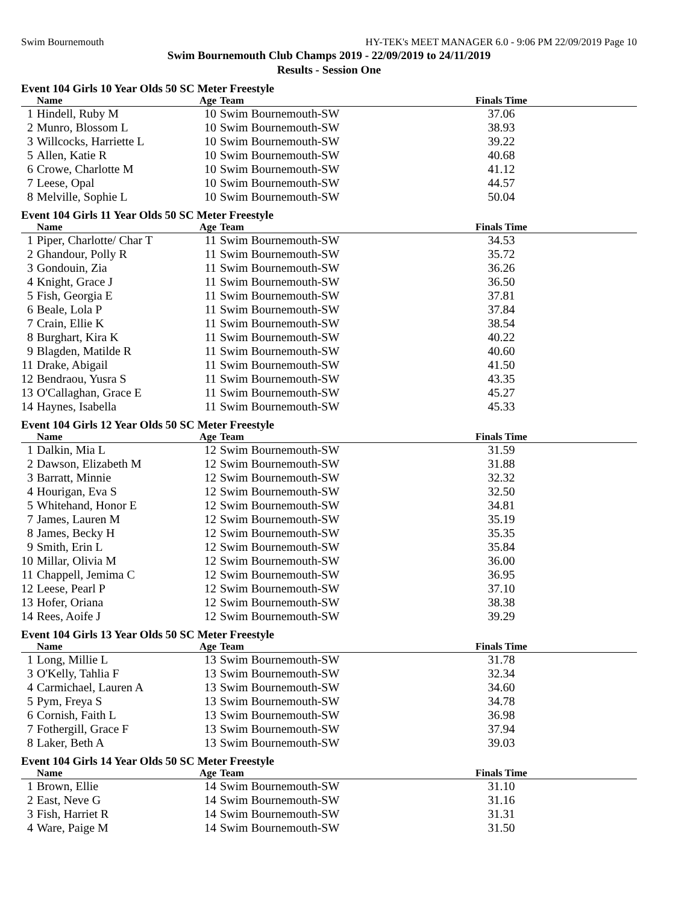Swim Bournemouth HY-TEK's MEET MANAGER 6.0 - 9:06 PM 22/09/2019 Page 10
Swim Bournemouth Club Champs 2019 - 22/09/2019 to 24/11/2019
Results - Session One
Event 104 Girls 10 Year Olds 50 SC Meter Freestyle
| | Name | Age | Team | | Finals Time | |
| --- | --- | --- | --- | --- | --- | --- |
| 1 | Hindell, Ruby M | 10 | Swim Bournemouth-SW | | 37.06 | |
| 2 | Munro, Blossom L | 10 | Swim Bournemouth-SW | | 38.93 | |
| 3 | Willcocks, Harriette L | 10 | Swim Bournemouth-SW | | 39.22 | |
| 5 | Allen, Katie R | 10 | Swim Bournemouth-SW | | 40.68 | |
| 6 | Crowe, Charlotte M | 10 | Swim Bournemouth-SW | | 41.12 | |
| 7 | Leese, Opal | 10 | Swim Bournemouth-SW | | 44.57 | |
| 8 | Melville, Sophie L | 10 | Swim Bournemouth-SW | | 50.04 | |
Event 104 Girls 11 Year Olds 50 SC Meter Freestyle
| | Name | Age | Team | | Finals Time | |
| --- | --- | --- | --- | --- | --- | --- |
| 1 | Piper, Charlotte/ Char T | 11 | Swim Bournemouth-SW | | 34.53 | |
| 2 | Ghandour, Polly R | 11 | Swim Bournemouth-SW | | 35.72 | |
| 3 | Gondouin, Zia | 11 | Swim Bournemouth-SW | | 36.26 | |
| 4 | Knight, Grace J | 11 | Swim Bournemouth-SW | | 36.50 | |
| 5 | Fish, Georgia E | 11 | Swim Bournemouth-SW | | 37.81 | |
| 6 | Beale, Lola P | 11 | Swim Bournemouth-SW | | 37.84 | |
| 7 | Crain, Ellie K | 11 | Swim Bournemouth-SW | | 38.54 | |
| 8 | Burghart, Kira K | 11 | Swim Bournemouth-SW | | 40.22 | |
| 9 | Blagden, Matilde R | 11 | Swim Bournemouth-SW | | 40.60 | |
| 11 | Drake, Abigail | 11 | Swim Bournemouth-SW | | 41.50 | |
| 12 | Bendraou, Yusra S | 11 | Swim Bournemouth-SW | | 43.35 | |
| 13 | O'Callaghan, Grace E | 11 | Swim Bournemouth-SW | | 45.27 | |
| 14 | Haynes, Isabella | 11 | Swim Bournemouth-SW | | 45.33 | |
Event 104 Girls 12 Year Olds 50 SC Meter Freestyle
| | Name | Age | Team | | Finals Time | |
| --- | --- | --- | --- | --- | --- | --- |
| 1 | Dalkin, Mia L | 12 | Swim Bournemouth-SW | | 31.59 | |
| 2 | Dawson, Elizabeth M | 12 | Swim Bournemouth-SW | | 31.88 | |
| 3 | Barratt, Minnie | 12 | Swim Bournemouth-SW | | 32.32 | |
| 4 | Hourigan, Eva S | 12 | Swim Bournemouth-SW | | 32.50 | |
| 5 | Whitehand, Honor E | 12 | Swim Bournemouth-SW | | 34.81 | |
| 7 | James, Lauren M | 12 | Swim Bournemouth-SW | | 35.19 | |
| 8 | James, Becky H | 12 | Swim Bournemouth-SW | | 35.35 | |
| 9 | Smith, Erin L | 12 | Swim Bournemouth-SW | | 35.84 | |
| 10 | Millar, Olivia M | 12 | Swim Bournemouth-SW | | 36.00 | |
| 11 | Chappell, Jemima C | 12 | Swim Bournemouth-SW | | 36.95 | |
| 12 | Leese, Pearl P | 12 | Swim Bournemouth-SW | | 37.10 | |
| 13 | Hofer, Oriana | 12 | Swim Bournemouth-SW | | 38.38 | |
| 14 | Rees, Aoife J | 12 | Swim Bournemouth-SW | | 39.29 | |
Event 104 Girls 13 Year Olds 50 SC Meter Freestyle
| | Name | Age | Team | | Finals Time | |
| --- | --- | --- | --- | --- | --- | --- |
| 1 | Long, Millie L | 13 | Swim Bournemouth-SW | | 31.78 | |
| 3 | O'Kelly, Tahlia F | 13 | Swim Bournemouth-SW | | 32.34 | |
| 4 | Carmichael, Lauren A | 13 | Swim Bournemouth-SW | | 34.60 | |
| 5 | Pym, Freya S | 13 | Swim Bournemouth-SW | | 34.78 | |
| 6 | Cornish, Faith L | 13 | Swim Bournemouth-SW | | 36.98 | |
| 7 | Fothergill, Grace F | 13 | Swim Bournemouth-SW | | 37.94 | |
| 8 | Laker, Beth A | 13 | Swim Bournemouth-SW | | 39.03 | |
Event 104 Girls 14 Year Olds 50 SC Meter Freestyle
| | Name | Age | Team | | Finals Time | |
| --- | --- | --- | --- | --- | --- | --- |
| 1 | Brown, Ellie | 14 | Swim Bournemouth-SW | | 31.10 | |
| 2 | East, Neve G | 14 | Swim Bournemouth-SW | | 31.16 | |
| 3 | Fish, Harriet R | 14 | Swim Bournemouth-SW | | 31.31 | |
| 4 | Ware, Paige M | 14 | Swim Bournemouth-SW | | 31.50 | |